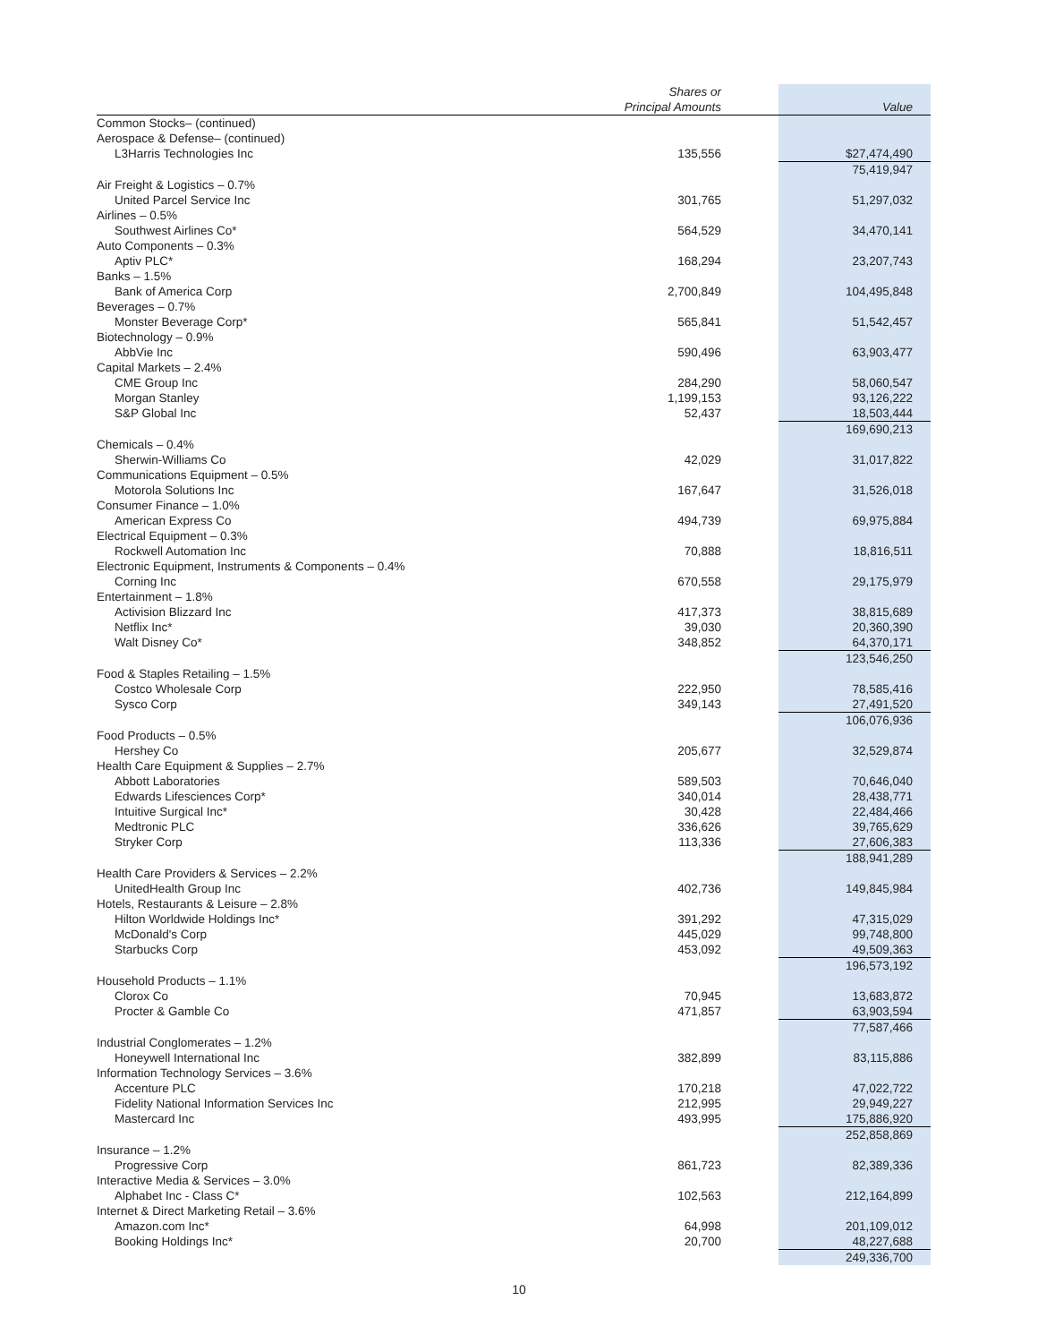| | Shares or Principal Amounts | Value |
| --- | --- | --- |
| Common Stocks– (continued) | | |
| Aerospace & Defense– (continued) | | |
| L3Harris Technologies Inc | 135,556 | $27,474,490 |
| | | 75,419,947 |
| Air Freight & Logistics – 0.7% | | |
| United Parcel Service Inc | 301,765 | 51,297,032 |
| Airlines – 0.5% | | |
| Southwest Airlines Co* | 564,529 | 34,470,141 |
| Auto Components – 0.3% | | |
| Aptiv PLC* | 168,294 | 23,207,743 |
| Banks – 1.5% | | |
| Bank of America Corp | 2,700,849 | 104,495,848 |
| Beverages – 0.7% | | |
| Monster Beverage Corp* | 565,841 | 51,542,457 |
| Biotechnology – 0.9% | | |
| AbbVie Inc | 590,496 | 63,903,477 |
| Capital Markets – 2.4% | | |
| CME Group Inc | 284,290 | 58,060,547 |
| Morgan Stanley | 1,199,153 | 93,126,222 |
| S&P Global Inc | 52,437 | 18,503,444 |
| | | 169,690,213 |
| Chemicals – 0.4% | | |
| Sherwin-Williams Co | 42,029 | 31,017,822 |
| Communications Equipment – 0.5% | | |
| Motorola Solutions Inc | 167,647 | 31,526,018 |
| Consumer Finance – 1.0% | | |
| American Express Co | 494,739 | 69,975,884 |
| Electrical Equipment – 0.3% | | |
| Rockwell Automation Inc | 70,888 | 18,816,511 |
| Electronic Equipment, Instruments & Components – 0.4% | | |
| Corning Inc | 670,558 | 29,175,979 |
| Entertainment – 1.8% | | |
| Activision Blizzard Inc | 417,373 | 38,815,689 |
| Netflix Inc* | 39,030 | 20,360,390 |
| Walt Disney Co* | 348,852 | 64,370,171 |
| | | 123,546,250 |
| Food & Staples Retailing – 1.5% | | |
| Costco Wholesale Corp | 222,950 | 78,585,416 |
| Sysco Corp | 349,143 | 27,491,520 |
| | | 106,076,936 |
| Food Products – 0.5% | | |
| Hershey Co | 205,677 | 32,529,874 |
| Health Care Equipment & Supplies – 2.7% | | |
| Abbott Laboratories | 589,503 | 70,646,040 |
| Edwards Lifesciences Corp* | 340,014 | 28,438,771 |
| Intuitive Surgical Inc* | 30,428 | 22,484,466 |
| Medtronic PLC | 336,626 | 39,765,629 |
| Stryker Corp | 113,336 | 27,606,383 |
| | | 188,941,289 |
| Health Care Providers & Services – 2.2% | | |
| UnitedHealth Group Inc | 402,736 | 149,845,984 |
| Hotels, Restaurants & Leisure – 2.8% | | |
| Hilton Worldwide Holdings Inc* | 391,292 | 47,315,029 |
| McDonald's Corp | 445,029 | 99,748,800 |
| Starbucks Corp | 453,092 | 49,509,363 |
| | | 196,573,192 |
| Household Products – 1.1% | | |
| Clorox Co | 70,945 | 13,683,872 |
| Procter & Gamble Co | 471,857 | 63,903,594 |
| | | 77,587,466 |
| Industrial Conglomerates – 1.2% | | |
| Honeywell International Inc | 382,899 | 83,115,886 |
| Information Technology Services – 3.6% | | |
| Accenture PLC | 170,218 | 47,022,722 |
| Fidelity National Information Services Inc | 212,995 | 29,949,227 |
| Mastercard Inc | 493,995 | 175,886,920 |
| | | 252,858,869 |
| Insurance – 1.2% | | |
| Progressive Corp | 861,723 | 82,389,336 |
| Interactive Media & Services – 3.0% | | |
| Alphabet Inc - Class C* | 102,563 | 212,164,899 |
| Internet & Direct Marketing Retail – 3.6% | | |
| Amazon.com Inc* | 64,998 | 201,109,012 |
| Booking Holdings Inc* | 20,700 | 48,227,688 |
| | | 249,336,700 |
10